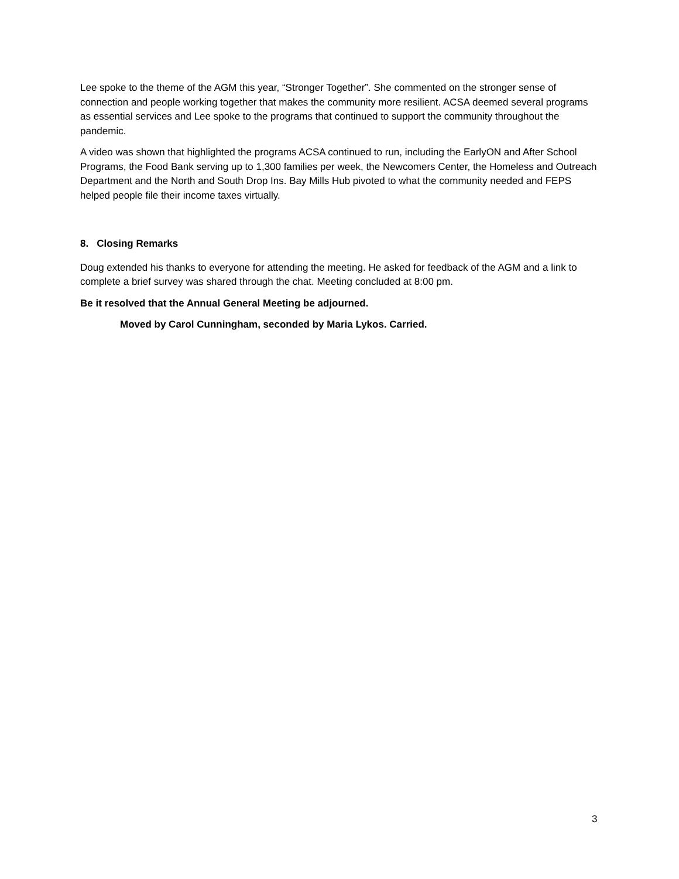Lee spoke to the theme of the AGM this year, “Stronger Together”. She commented on the stronger sense of connection and people working together that makes the community more resilient. ACSA deemed several programs as essential services and Lee spoke to the programs that continued to support the community throughout the pandemic.
A video was shown that highlighted the programs ACSA continued to run, including the EarlyON and After School Programs, the Food Bank serving up to 1,300 families per week, the Newcomers Center, the Homeless and Outreach Department and the North and South Drop Ins. Bay Mills Hub pivoted to what the community needed and FEPS helped people file their income taxes virtually.
8. Closing Remarks
Doug extended his thanks to everyone for attending the meeting. He asked for feedback of the AGM and a link to complete a brief survey was shared through the chat. Meeting concluded at 8:00 pm.
Be it resolved that the Annual General Meeting be adjourned.
Moved by Carol Cunningham, seconded by Maria Lykos. Carried.
3